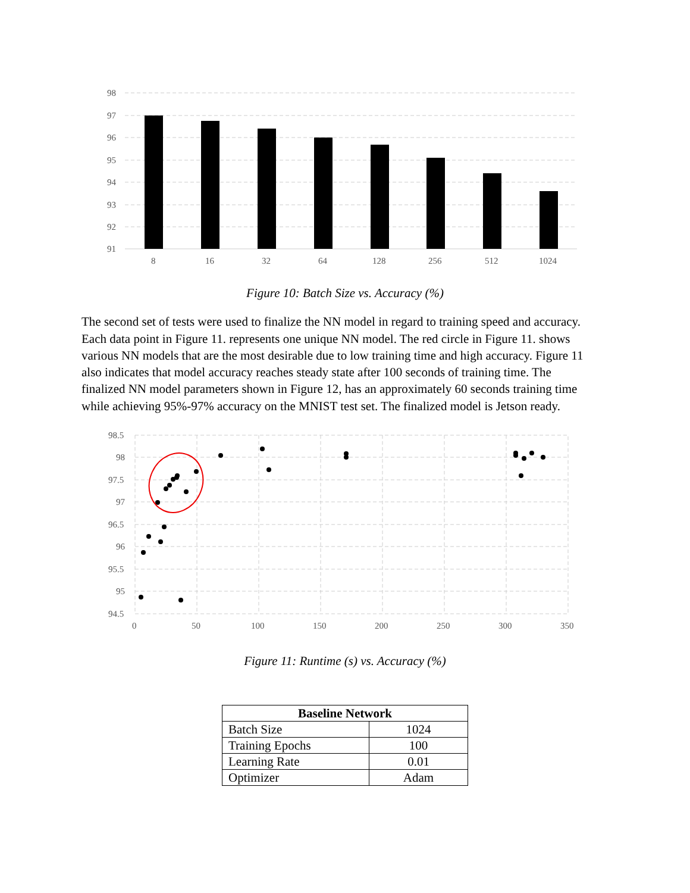98
97
96
95
94
93
92
91
8
16
32
64
128
256
512
1024
Figure 10: Batch Size vs. Accuracy (%)
The second set of tests were used to finalize the NN model in regard to training speed and accuracy. Each data point in Figure 11. represents one unique NN model. The red circle in Figure 11. shows various NN models that are the most desirable due to low training time and high accuracy. Figure 11 also indicates that model accuracy reaches steady state after 100 seconds of training time. The finalized NN model parameters shown in Figure 12, has an approximately 60 seconds training time while achieving 95%-97% accuracy on the MNIST test set. The finalized model is Jetson ready.
98.5
98
97.5
97
96.5
96
95.5
95
94.5
0
50
100
150
200
250
300
350
Figure 11: Runtime (s) vs. Accuracy (%)
| Baseline Network | |
| --- | --- |
| Batch Size | 1024 |
| Training Epochs | 100 |
| Learning Rate | 0.01 |
| Optimizer | Adam |